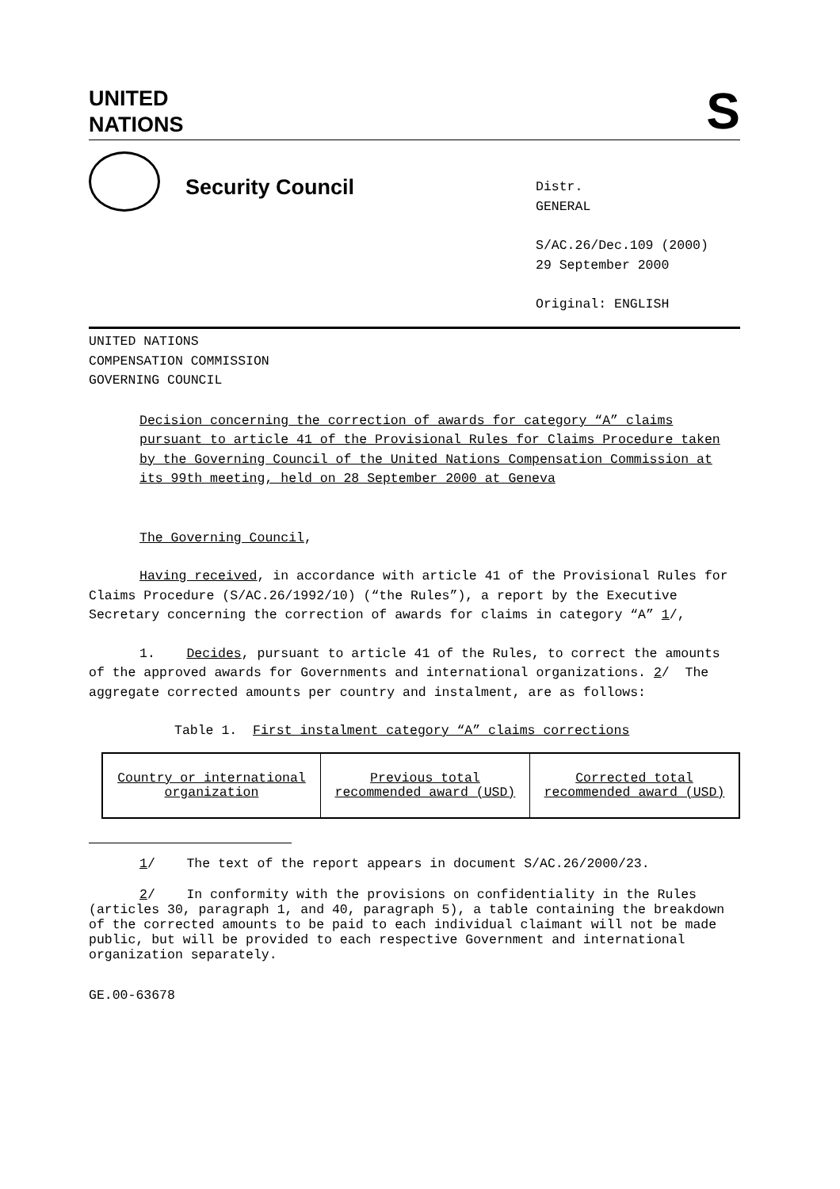UNITED
NATIONS
S
Security Council
Distr.
GENERAL
S/AC.26/Dec.109 (2000)
29 September 2000
Original: ENGLISH
UNITED NATIONS
COMPENSATION COMMISSION
GOVERNING COUNCIL
Decision concerning the correction of awards for category “A” claims pursuant to article 41 of the Provisional Rules for Claims Procedure taken by the Governing Council of the United Nations Compensation Commission at its 99th meeting, held on 28 September 2000 at Geneva
The Governing Council,
Having received, in accordance with article 41 of the Provisional Rules for Claims Procedure (S/AC.26/1992/10) (“the Rules”), a report by the Executive Secretary concerning the correction of awards for claims in category “A” 1/,
1. Decides, pursuant to article 41 of the Rules, to correct the amounts of the approved awards for Governments and international organizations. 2/ The aggregate corrected amounts per country and instalment, are as follows:
Table 1. First instalment category “A” claims corrections
| Country or international organization | Previous total recommended award (USD) | Corrected total recommended award (USD) |
1/ The text of the report appears in document S/AC.26/2000/23.
2/ In conformity with the provisions on confidentiality in the Rules (articles 30, paragraph 1, and 40, paragraph 5), a table containing the breakdown of the corrected amounts to be paid to each individual claimant will not be made public, but will be provided to each respective Government and international organization separately.
GE.00-63678